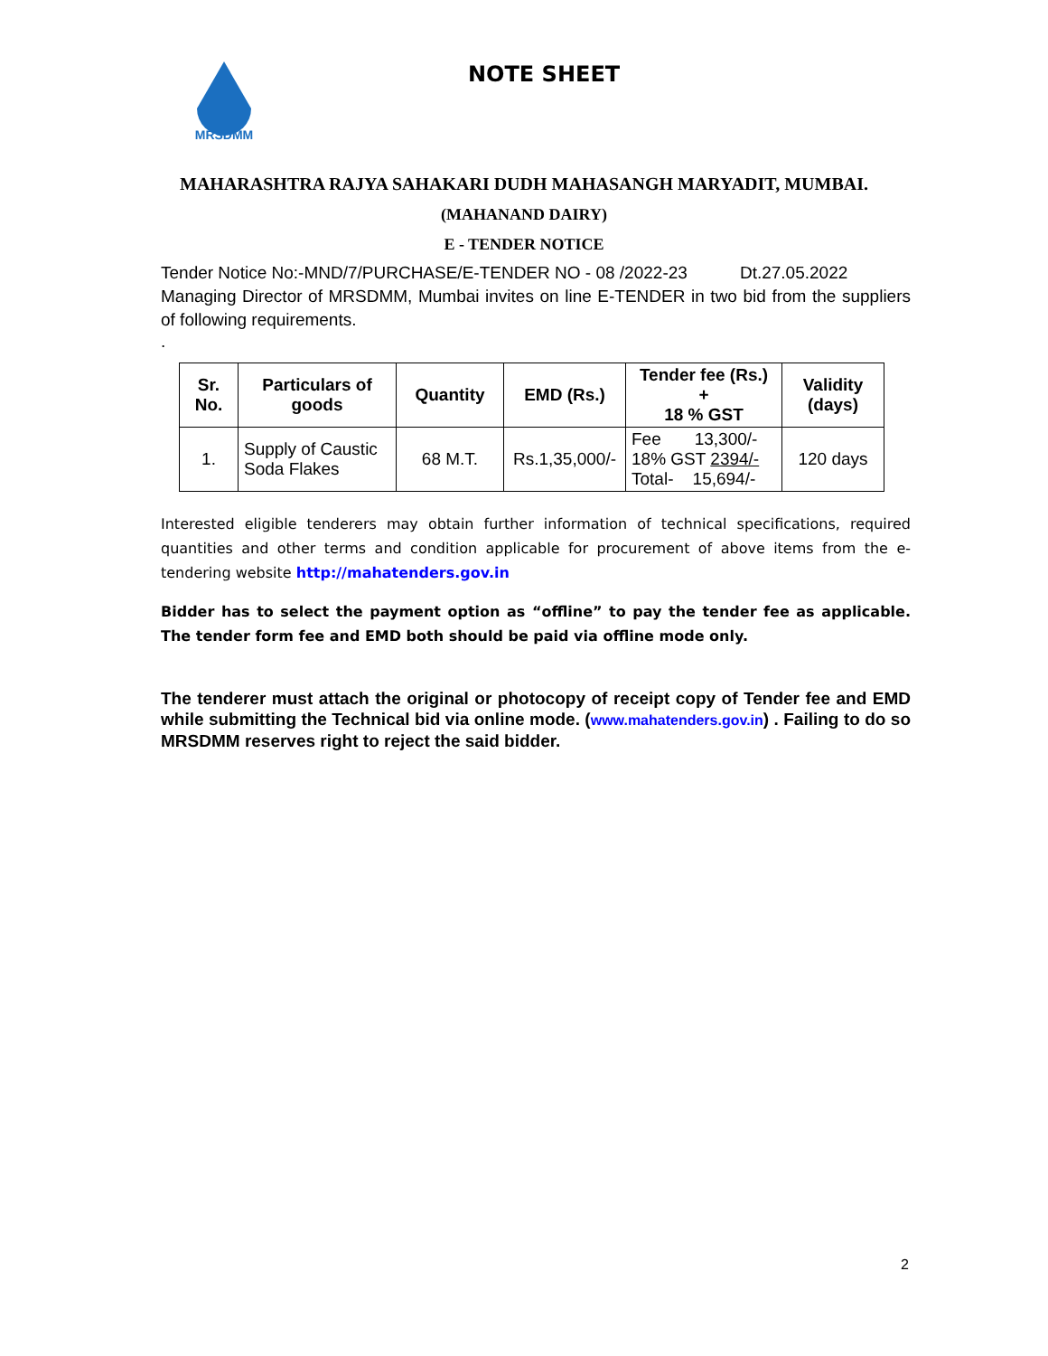MRSDMM
NOTE SHEET
MAHARASHTRA RAJYA SAHAKARI DUDH MAHASANGH MARYADIT, MUMBAI.
(MAHANAND DAIRY)
E - TENDER NOTICE
Tender Notice No:-MND/7/PURCHASE/E-TENDER NO - 08 /2022-23 Dt.27.05.2022
Managing Director of MRSDMM, Mumbai invites on line E-TENDER in two bid from the suppliers of following requirements.
.
| Sr. No. | Particulars of goods | Quantity | EMD (Rs.) | Tender fee (Rs.) + 18 % GST | Validity (days) |
| --- | --- | --- | --- | --- | --- |
| 1. | Supply of Caustic Soda Flakes | 68 M.T. | Rs.1,35,000/- | Fee 13,300/- 18% GST 2394/- Total- 15,694/- | 120 days |
Interested eligible tenderers may obtain further information of technical specifications, required quantities and other terms and condition applicable for procurement of above items from the e-tendering website http://mahatenders.gov.in
Bidder has to select the payment option as “offline” to pay the tender fee as applicable. The tender form fee and EMD both should be paid via offline mode only.
The tenderer must attach the original or photocopy of receipt copy of Tender fee and EMD while submitting the Technical bid via online mode. (www.mahatenders.gov.in) . Failing to do so MRSDMM reserves right to reject the said bidder.
2